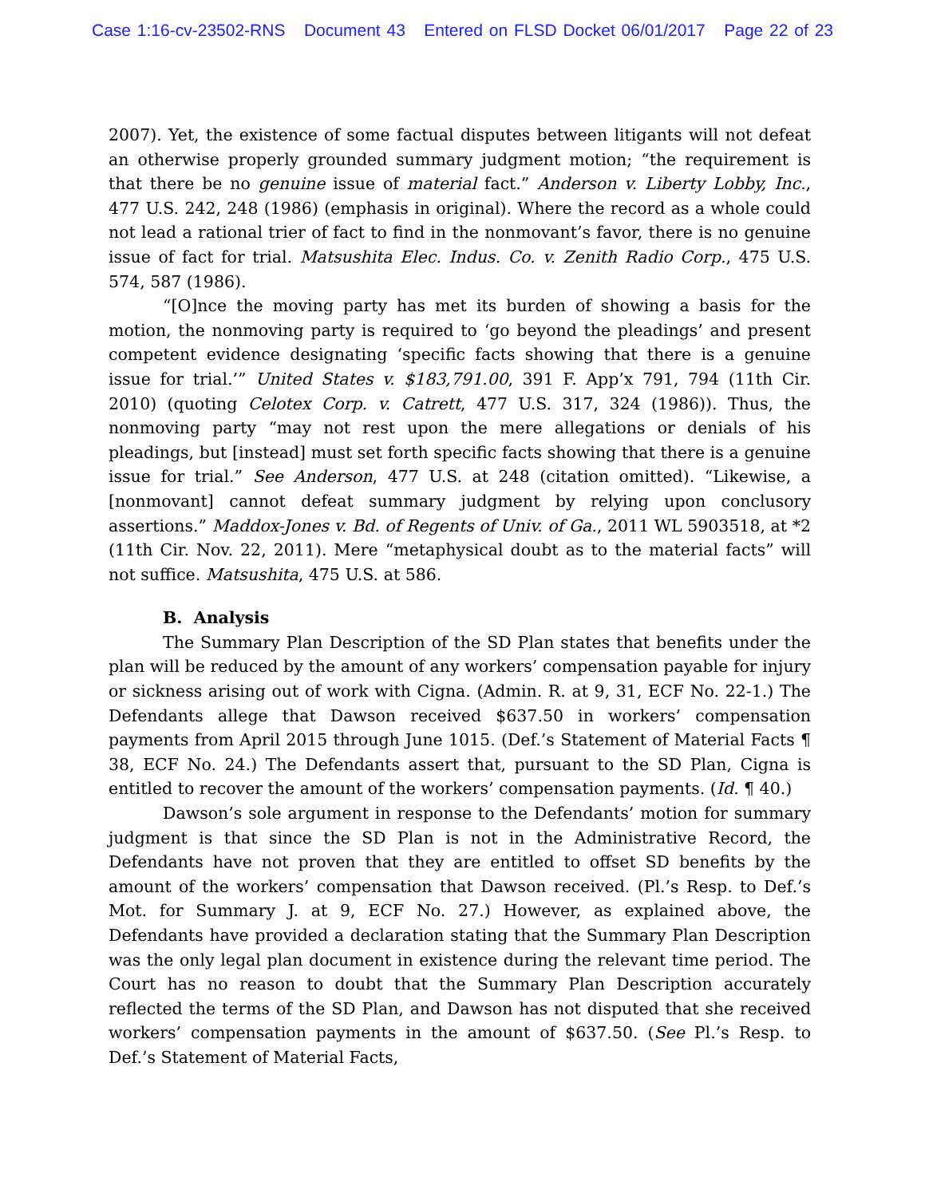Case 1:16-cv-23502-RNS Document 43 Entered on FLSD Docket 06/01/2017 Page 22 of 23
2007). Yet, the existence of some factual disputes between litigants will not defeat an otherwise properly grounded summary judgment motion; “the requirement is that there be no genuine issue of material fact.” Anderson v. Liberty Lobby, Inc., 477 U.S. 242, 248 (1986) (emphasis in original). Where the record as a whole could not lead a rational trier of fact to find in the nonmovant’s favor, there is no genuine issue of fact for trial. Matsushita Elec. Indus. Co. v. Zenith Radio Corp., 475 U.S. 574, 587 (1986).
“[O]nce the moving party has met its burden of showing a basis for the motion, the nonmoving party is required to ‘go beyond the pleadings’ and present competent evidence designating ‘specific facts showing that there is a genuine issue for trial.’” United States v. $183,791.00, 391 F. App’x 791, 794 (11th Cir. 2010) (quoting Celotex Corp. v. Catrett, 477 U.S. 317, 324 (1986)). Thus, the nonmoving party “may not rest upon the mere allegations or denials of his pleadings, but [instead] must set forth specific facts showing that there is a genuine issue for trial.” See Anderson, 477 U.S. at 248 (citation omitted). “Likewise, a [nonmovant] cannot defeat summary judgment by relying upon conclusory assertions.” Maddox-Jones v. Bd. of Regents of Univ. of Ga., 2011 WL 5903518, at *2 (11th Cir. Nov. 22, 2011). Mere “metaphysical doubt as to the material facts” will not suffice. Matsushita, 475 U.S. at 586.
B. Analysis
The Summary Plan Description of the SD Plan states that benefits under the plan will be reduced by the amount of any workers’ compensation payable for injury or sickness arising out of work with Cigna. (Admin. R. at 9, 31, ECF No. 22-1.) The Defendants allege that Dawson received $637.50 in workers’ compensation payments from April 2015 through June 1015. (Def.’s Statement of Material Facts ¶ 38, ECF No. 24.) The Defendants assert that, pursuant to the SD Plan, Cigna is entitled to recover the amount of the workers’ compensation payments. (Id. ¶ 40.)
Dawson’s sole argument in response to the Defendants’ motion for summary judgment is that since the SD Plan is not in the Administrative Record, the Defendants have not proven that they are entitled to offset SD benefits by the amount of the workers’ compensation that Dawson received. (Pl.’s Resp. to Def.’s Mot. for Summary J. at 9, ECF No. 27.) However, as explained above, the Defendants have provided a declaration stating that the Summary Plan Description was the only legal plan document in existence during the relevant time period. The Court has no reason to doubt that the Summary Plan Description accurately reflected the terms of the SD Plan, and Dawson has not disputed that she received workers’ compensation payments in the amount of $637.50. (See Pl.’s Resp. to Def.’s Statement of Material Facts,